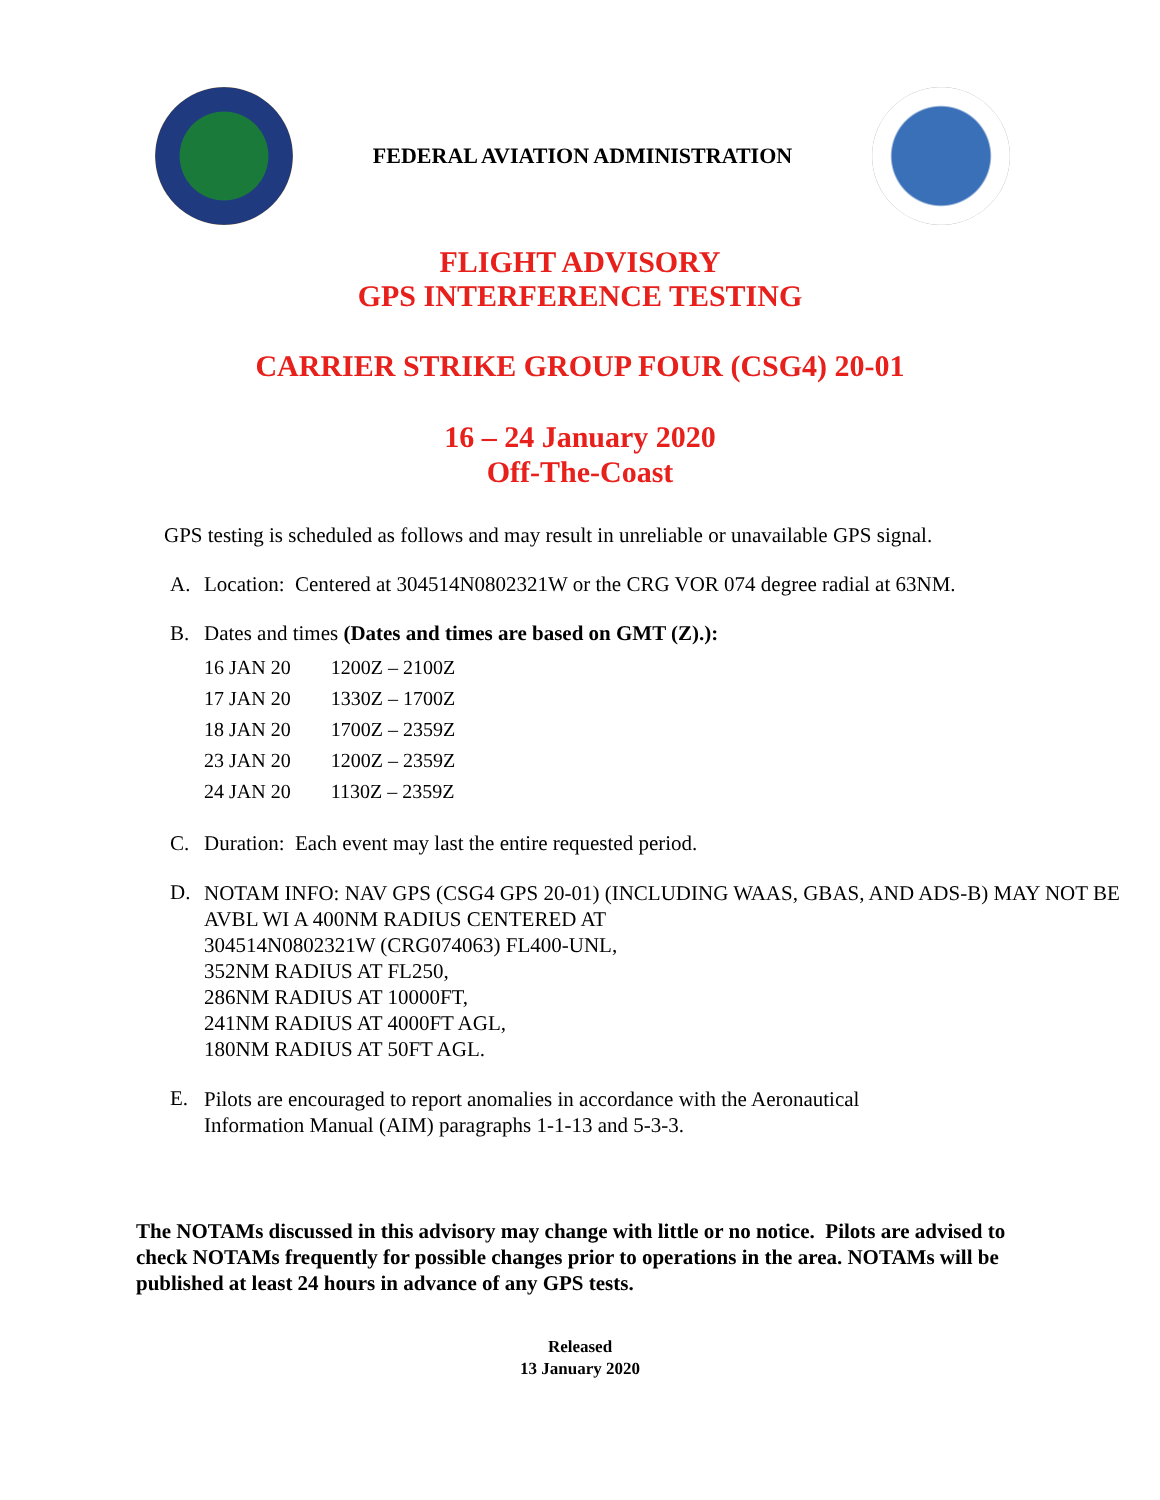FEDERAL AVIATION ADMINISTRATION
FLIGHT ADVISORY
GPS INTERFERENCE TESTING
CARRIER STRIKE GROUP FOUR (CSG4) 20-01
16 – 24 January 2020
Off-The-Coast
GPS testing is scheduled as follows and may result in unreliable or unavailable GPS signal.
A. Location: Centered at 304514N0802321W or the CRG VOR 074 degree radial at 63NM.
B. Dates and times (Dates and times are based on GMT (Z).):
| 16 JAN 20 | 1200Z – 2100Z |
| 17 JAN 20 | 1330Z – 1700Z |
| 18 JAN 20 | 1700Z – 2359Z |
| 23 JAN 20 | 1200Z – 2359Z |
| 24 JAN 20 | 1130Z – 2359Z |
C. Duration: Each event may last the entire requested period.
D. NOTAM INFO: NAV GPS (CSG4 GPS 20-01) (INCLUDING WAAS, GBAS, AND ADS-B) MAY NOT BE AVBL WI A 400NM RADIUS CENTERED AT
304514N0802321W (CRG074063) FL400-UNL,
352NM RADIUS AT FL250,
286NM RADIUS AT 10000FT,
241NM RADIUS AT 4000FT AGL,
180NM RADIUS AT 50FT AGL.
E. Pilots are encouraged to report anomalies in accordance with the Aeronautical Information Manual (AIM) paragraphs 1-1-13 and 5-3-3.
The NOTAMs discussed in this advisory may change with little or no notice. Pilots are advised to check NOTAMs frequently for possible changes prior to operations in the area. NOTAMs will be published at least 24 hours in advance of any GPS tests.
Released
13 January 2020